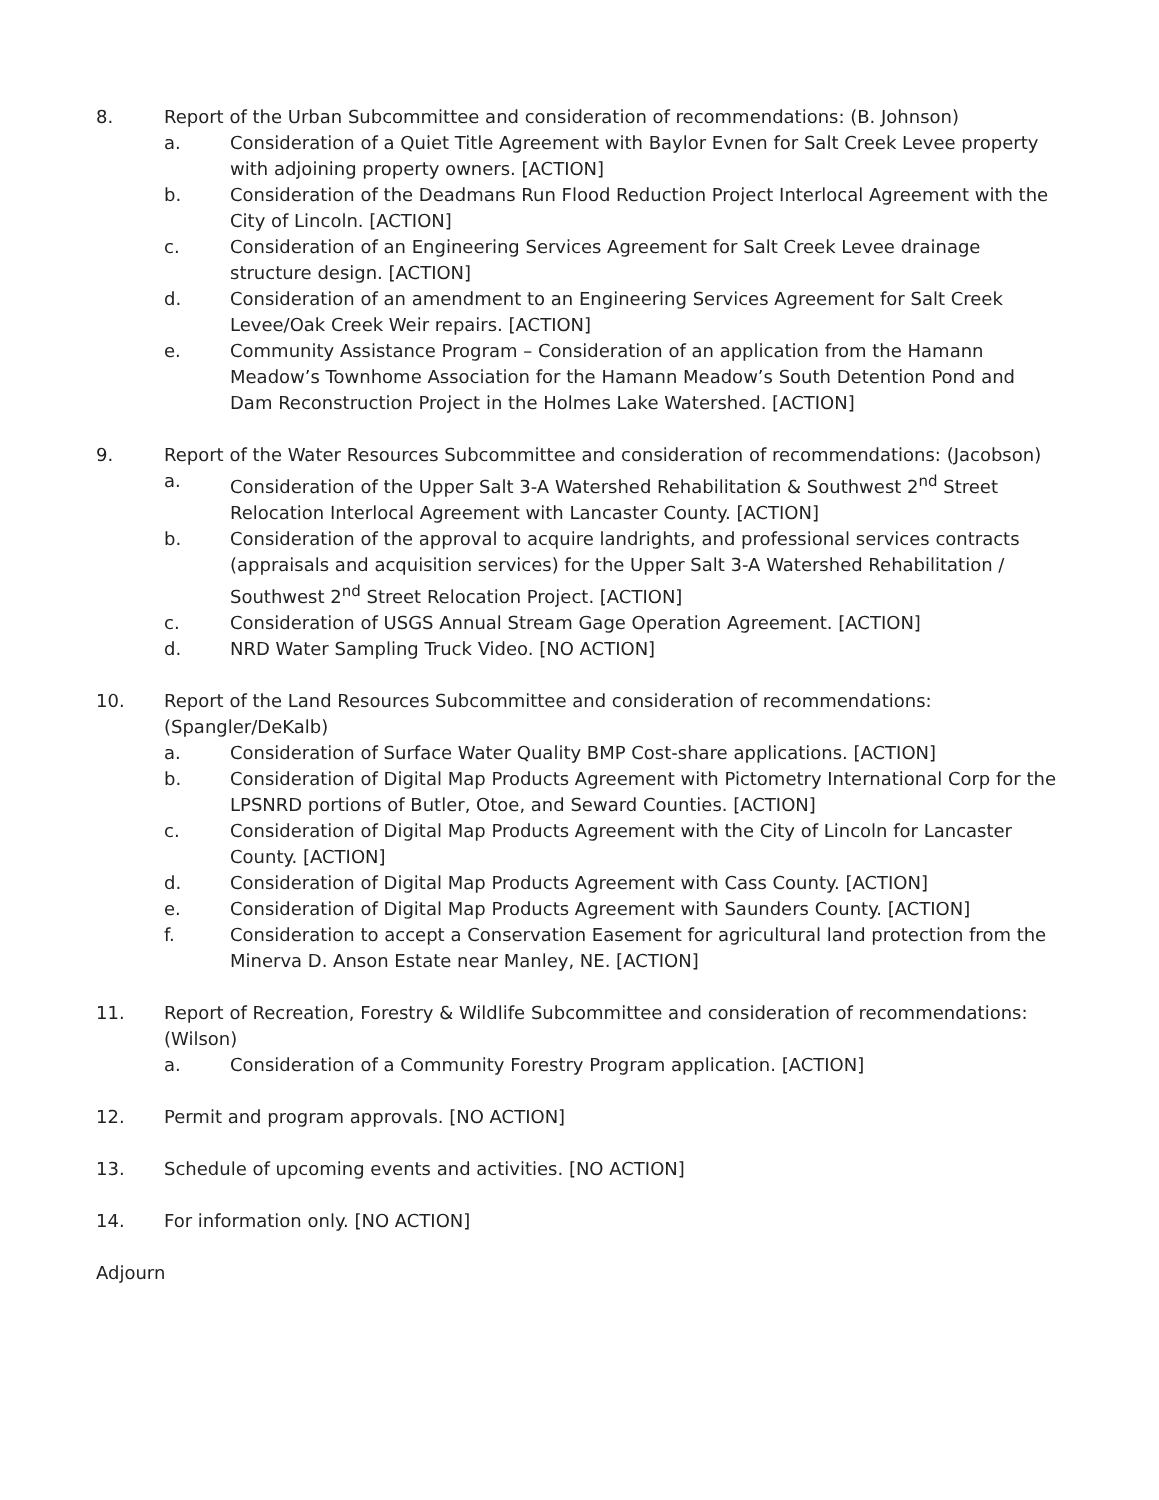8. Report of the Urban Subcommittee and consideration of recommendations: (B. Johnson)
a. Consideration of a Quiet Title Agreement with Baylor Evnen for Salt Creek Levee property with adjoining property owners. [ACTION]
b. Consideration of the Deadmans Run Flood Reduction Project Interlocal Agreement with the City of Lincoln. [ACTION]
c. Consideration of an Engineering Services Agreement for Salt Creek Levee drainage structure design. [ACTION]
d. Consideration of an amendment to an Engineering Services Agreement for Salt Creek Levee/Oak Creek Weir repairs. [ACTION]
e. Community Assistance Program – Consideration of an application from the Hamann Meadow’s Townhome Association for the Hamann Meadow’s South Detention Pond and Dam Reconstruction Project in the Holmes Lake Watershed. [ACTION]
9. Report of the Water Resources Subcommittee and consideration of recommendations: (Jacobson)
a. Consideration of the Upper Salt 3-A Watershed Rehabilitation & Southwest 2<sup>nd</sup> Street Relocation Interlocal Agreement with Lancaster County. [ACTION]
b. Consideration of the approval to acquire landrights, and professional services contracts (appraisals and acquisition services) for the Upper Salt 3-A Watershed Rehabilitation / Southwest 2<sup>nd</sup> Street Relocation Project. [ACTION]
c. Consideration of USGS Annual Stream Gage Operation Agreement. [ACTION]
d. NRD Water Sampling Truck Video. [NO ACTION]
10. Report of the Land Resources Subcommittee and consideration of recommendations: (Spangler/DeKalb)
a. Consideration of Surface Water Quality BMP Cost-share applications. [ACTION]
b. Consideration of Digital Map Products Agreement with Pictometry International Corp for the LPSNRD portions of Butler, Otoe, and Seward Counties. [ACTION]
c. Consideration of Digital Map Products Agreement with the City of Lincoln for Lancaster County. [ACTION]
d. Consideration of Digital Map Products Agreement with Cass County. [ACTION]
e. Consideration of Digital Map Products Agreement with Saunders County. [ACTION]
f. Consideration to accept a Conservation Easement for agricultural land protection from the Minerva D. Anson Estate near Manley, NE. [ACTION]
11. Report of Recreation, Forestry & Wildlife Subcommittee and consideration of recommendations: (Wilson)
a. Consideration of a Community Forestry Program application. [ACTION]
12. Permit and program approvals. [NO ACTION]
13. Schedule of upcoming events and activities. [NO ACTION]
14. For information only. [NO ACTION]
Adjourn